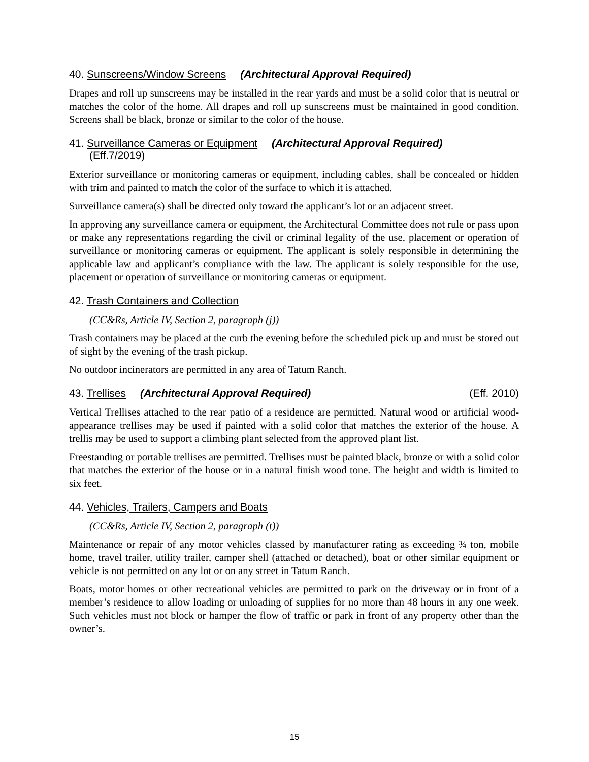40. Sunscreens/Window Screens (Architectural Approval Required)
Drapes and roll up sunscreens may be installed in the rear yards and must be a solid color that is neutral or matches the color of the home. All drapes and roll up sunscreens must be maintained in good condition. Screens shall be black, bronze or similar to the color of the house.
41. Surveillance Cameras or Equipment (Architectural Approval Required)
(Eff.7/2019)
Exterior surveillance or monitoring cameras or equipment, including cables, shall be concealed or hidden with trim and painted to match the color of the surface to which it is attached.
Surveillance camera(s) shall be directed only toward the applicant’s lot or an adjacent street.
In approving any surveillance camera or equipment, the Architectural Committee does not rule or pass upon or make any representations regarding the civil or criminal legality of the use, placement or operation of surveillance or monitoring cameras or equipment. The applicant is solely responsible in determining the applicable law and applicant’s compliance with the law. The applicant is solely responsible for the use, placement or operation of surveillance or monitoring cameras or equipment.
42. Trash Containers and Collection
(CC&Rs, Article IV, Section 2, paragraph (j))
Trash containers may be placed at the curb the evening before the scheduled pick up and must be stored out of sight by the evening of the trash pickup.
No outdoor incinerators are permitted in any area of Tatum Ranch.
43. Trellises (Architectural Approval Required) (Eff. 2010)
Vertical Trellises attached to the rear patio of a residence are permitted. Natural wood or artificial wood-appearance trellises may be used if painted with a solid color that matches the exterior of the house. A trellis may be used to support a climbing plant selected from the approved plant list.
Freestanding or portable trellises are permitted. Trellises must be painted black, bronze or with a solid color that matches the exterior of the house or in a natural finish wood tone. The height and width is limited to six feet.
44. Vehicles, Trailers, Campers and Boats
(CC&Rs, Article IV, Section 2, paragraph (t))
Maintenance or repair of any motor vehicles classed by manufacturer rating as exceeding ¾ ton, mobile home, travel trailer, utility trailer, camper shell (attached or detached), boat or other similar equipment or vehicle is not permitted on any lot or on any street in Tatum Ranch.
Boats, motor homes or other recreational vehicles are permitted to park on the driveway or in front of a member’s residence to allow loading or unloading of supplies for no more than 48 hours in any one week. Such vehicles must not block or hamper the flow of traffic or park in front of any property other than the owner’s.
15